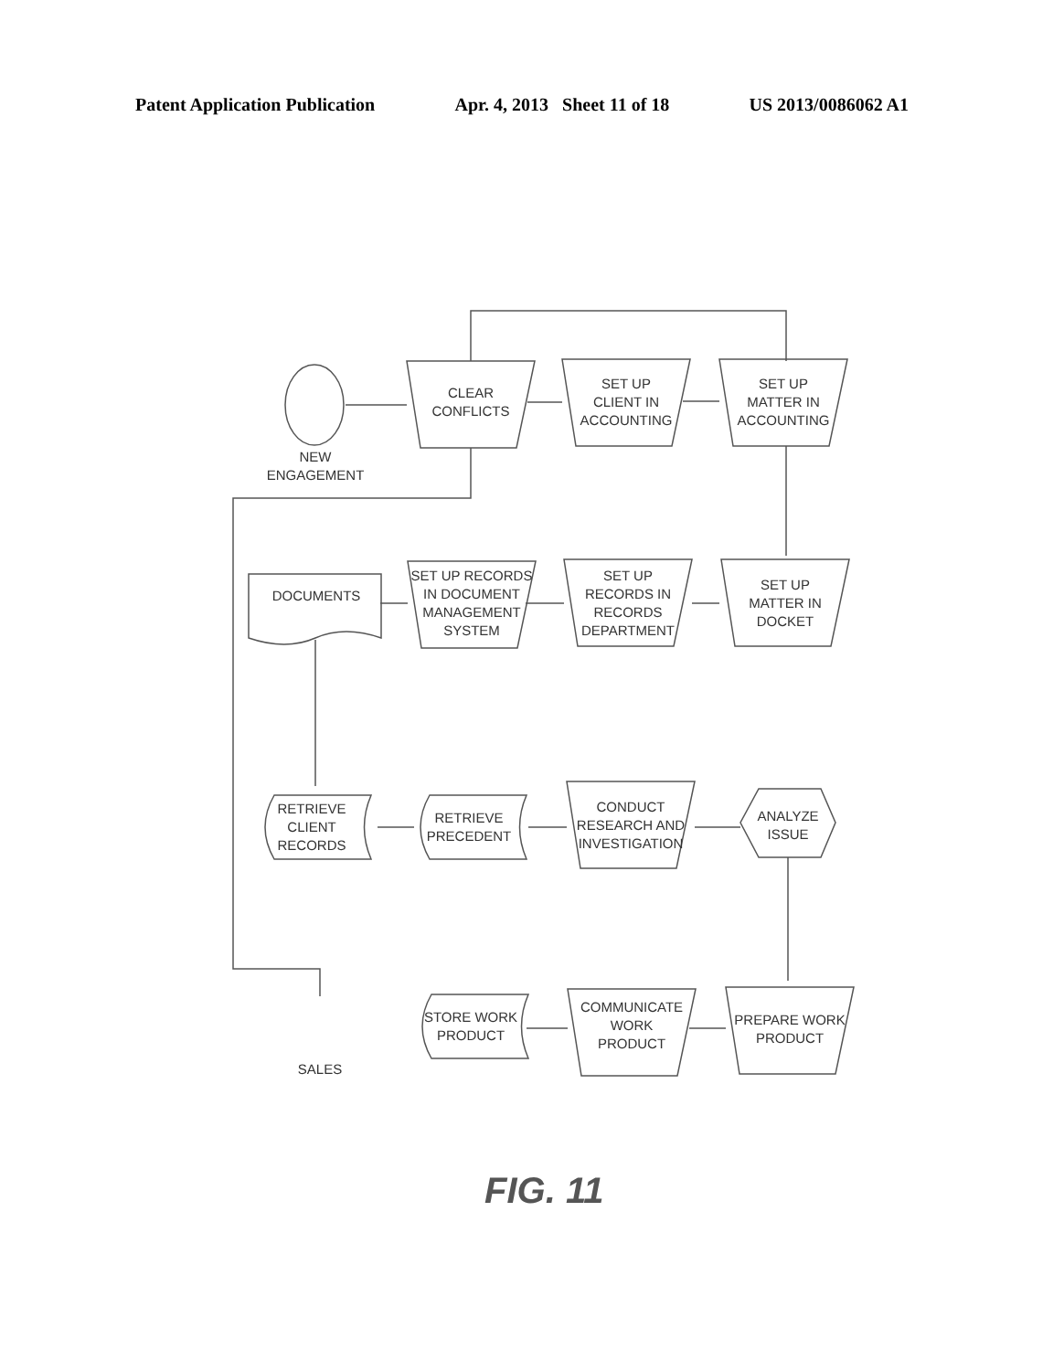Patent Application Publication Apr. 4, 2013 Sheet 11 of 18 US 2013/0086062 A1
NEW ENGAGEMENT
CLEAR
CONFLICTS
SET UP
CLIENT IN
ACCOUNTING
SET UP
MATTER IN
ACCOUNTING
DOCUMENTS
SET UP RECORDS
IN DOCUMENT
MANAGEMENT
SYSTEM
SET UP
RECORDS IN
RECORDS
DEPARTMENT
SET UP
MATTER IN
DOCKET
RETRIEVE
CLIENT
RECORDS
RETRIEVE
PRECEDENT
CONDUCT
RESEARCH AND
INVESTIGATION
ANALYZE
ISSUE
STORE WORK
PRODUCT
COMMUNICATE
WORK
PRODUCT
PREPARE WORK
PRODUCT
SALES
FIG. 11